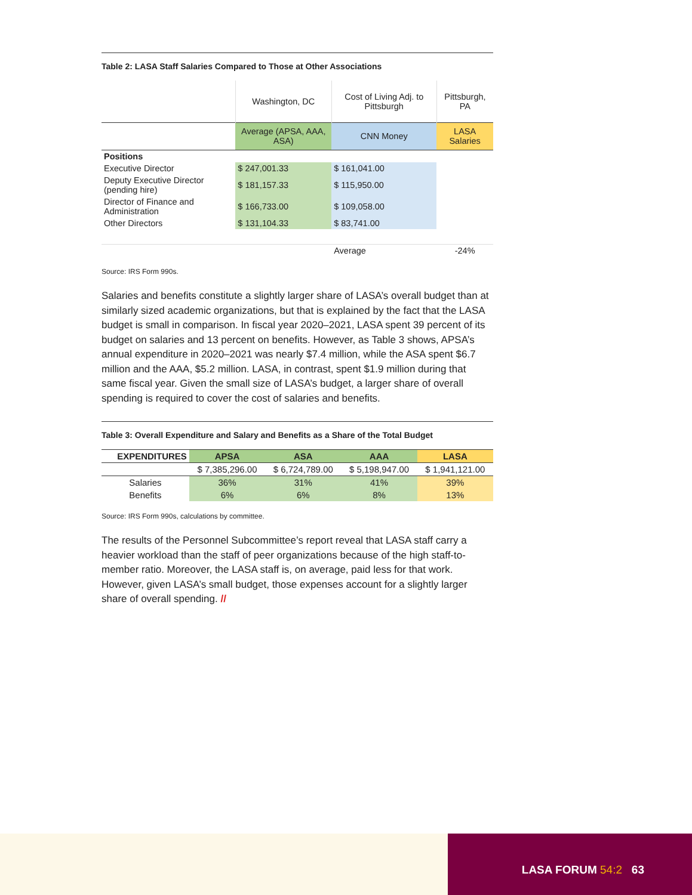Table 2: LASA Staff Salaries Compared to Those at Other Associations
| | Washington, DC | Cost of Living Adj. to Pittsburgh | Pittsburgh, PA |
| | Average (APSA, AAA, ASA) | CNN Money | LASA Salaries |
| Positions | | | |
| Executive Director | $ 247,001.33 | $ 161,041.00 | |
| Deputy Executive Director (pending hire) | $ 181,157.33 | $ 115,950.00 | |
| Director of Finance and Administration | $ 166,733.00 | $ 109,058.00 | |
| Other Directors | $ 131,104.33 | $ 83,741.00 | |
| | | Average | -24% |
Source: IRS Form 990s.
Salaries and benefits constitute a slightly larger share of LASA’s overall budget than at similarly sized academic organizations, but that is explained by the fact that the LASA budget is small in comparison. In fiscal year 2020–2021, LASA spent 39 percent of its budget on salaries and 13 percent on benefits. However, as Table 3 shows, APSA’s annual expenditure in 2020–2021 was nearly $7.4 million, while the ASA spent $6.7 million and the AAA, $5.2 million. LASA, in contrast, spent $1.9 million during that same fiscal year. Given the small size of LASA’s budget, a larger share of overall spending is required to cover the cost of salaries and benefits.
Table 3: Overall Expenditure and Salary and Benefits as a Share of the Total Budget
| EXPENDITURES | APSA | ASA | AAA | LASA |
| --- | --- | --- | --- | --- |
| | $ 7,385,296.00 | $ 6,724,789.00 | $ 5,198,947.00 | $ 1,941,121.00 |
| Salaries | 36% | 31% | 41% | 39% |
| Benefits | 6% | 6% | 8% | 13% |
Source: IRS Form 990s, calculations by committee.
The results of the Personnel Subcommittee’s report reveal that LASA staff carry a heavier workload than the staff of peer organizations because of the high staff-to-member ratio. Moreover, the LASA staff is, on average, paid less for that work. However, given LASA’s small budget, those expenses account for a slightly larger share of overall spending. //
LASA FORUM 54:2 63